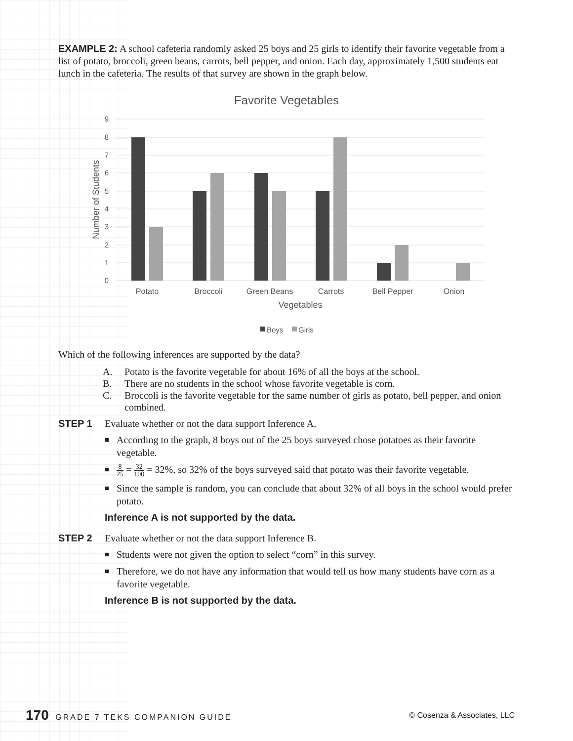EXAMPLE 2: A school cafeteria randomly asked 25 boys and 25 girls to identify their favorite vegetable from a list of potato, broccoli, green beans, carrots, bell pepper, and onion. Each day, approximately 1,500 students eat lunch in the cafeteria. The results of that survey are shown in the graph below.
Favorite Vegetables
9
8
7
6
5
4
3
2
1
0
Potato
Broccoli
Green Beans
Carrots
Bell Pepper
Onion
Vegetables
Number of Students
Boys
Girls
Which of the following inferences are supported by the data?
A. Potato is the favorite vegetable for about 16% of all the boys at the school.
B. There are no students in the school whose favorite vegetable is corn.
C. Broccoli is the favorite vegetable for the same number of girls as potato, bell pepper, and onion combined.
STEP 1 Evaluate whether or not the data support Inference A.
According to the graph, 8 boys out of the 25 boys surveyed chose potatoes as their favorite vegetable.
8 25 = 32 100 = 32%, so 32% of the boys surveyed said that potato was their favorite vegetable.
Since the sample is random, you can conclude that about 32% of all boys in the school would prefer potato.
Inference A is not supported by the data.
STEP 2 Evaluate whether or not the data support Inference B.
Students were not given the option to select “corn” in this survey.
Therefore, we do not have any information that would tell us how many students have corn as a favorite vegetable.
Inference B is not supported by the data.
170 GRADE 7 TEKS COMPANION GUIDE
© Cosenza & Associates, LLC